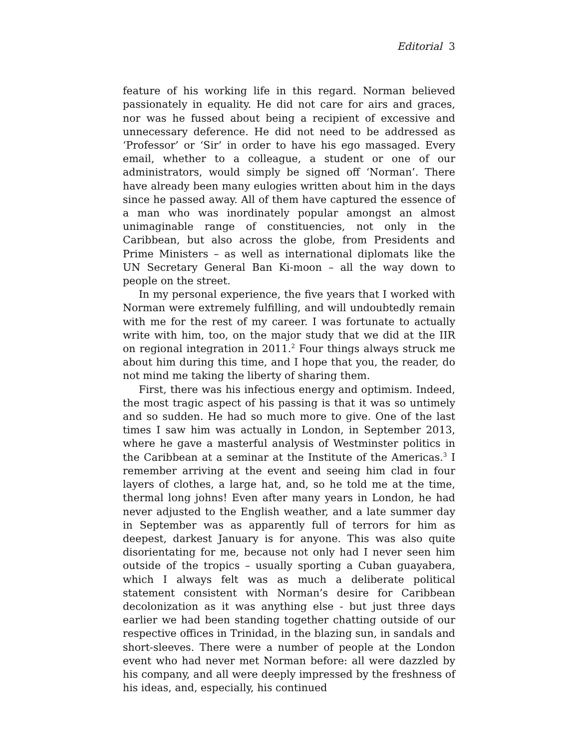Editorial 3
feature of his working life in this regard. Norman believed passionately in equality. He did not care for airs and graces, nor was he fussed about being a recipient of excessive and unnecessary deference. He did not need to be addressed as ‘Professor’ or ‘Sir’ in order to have his ego massaged. Every email, whether to a colleague, a student or one of our administrators, would simply be signed off ‘Norman’. There have already been many eulogies written about him in the days since he passed away. All of them have captured the essence of a man who was inordinately popular amongst an almost unimaginable range of constituencies, not only in the Caribbean, but also across the globe, from Presidents and Prime Ministers – as well as international diplomats like the UN Secretary General Ban Ki-moon – all the way down to people on the street.
In my personal experience, the five years that I worked with Norman were extremely fulfilling, and will undoubtedly remain with me for the rest of my career. I was fortunate to actually write with him, too, on the major study that we did at the IIR on regional integration in 2011.<sup>2</sup> Four things always struck me about him during this time, and I hope that you, the reader, do not mind me taking the liberty of sharing them.
First, there was his infectious energy and optimism. Indeed, the most tragic aspect of his passing is that it was so untimely and so sudden. He had so much more to give. One of the last times I saw him was actually in London, in September 2013, where he gave a masterful analysis of Westminster politics in the Caribbean at a seminar at the Institute of the Americas.<sup>3</sup> I remember arriving at the event and seeing him clad in four layers of clothes, a large hat, and, so he told me at the time, thermal long johns! Even after many years in London, he had never adjusted to the English weather, and a late summer day in September was as apparently full of terrors for him as deepest, darkest January is for anyone. This was also quite disorientating for me, because not only had I never seen him outside of the tropics – usually sporting a Cuban guayabera, which I always felt was as much a deliberate political statement consistent with Norman’s desire for Caribbean decolonization as it was anything else - but just three days earlier we had been standing together chatting outside of our respective offices in Trinidad, in the blazing sun, in sandals and short-sleeves. There were a number of people at the London event who had never met Norman before: all were dazzled by his company, and all were deeply impressed by the freshness of his ideas, and, especially, his continued